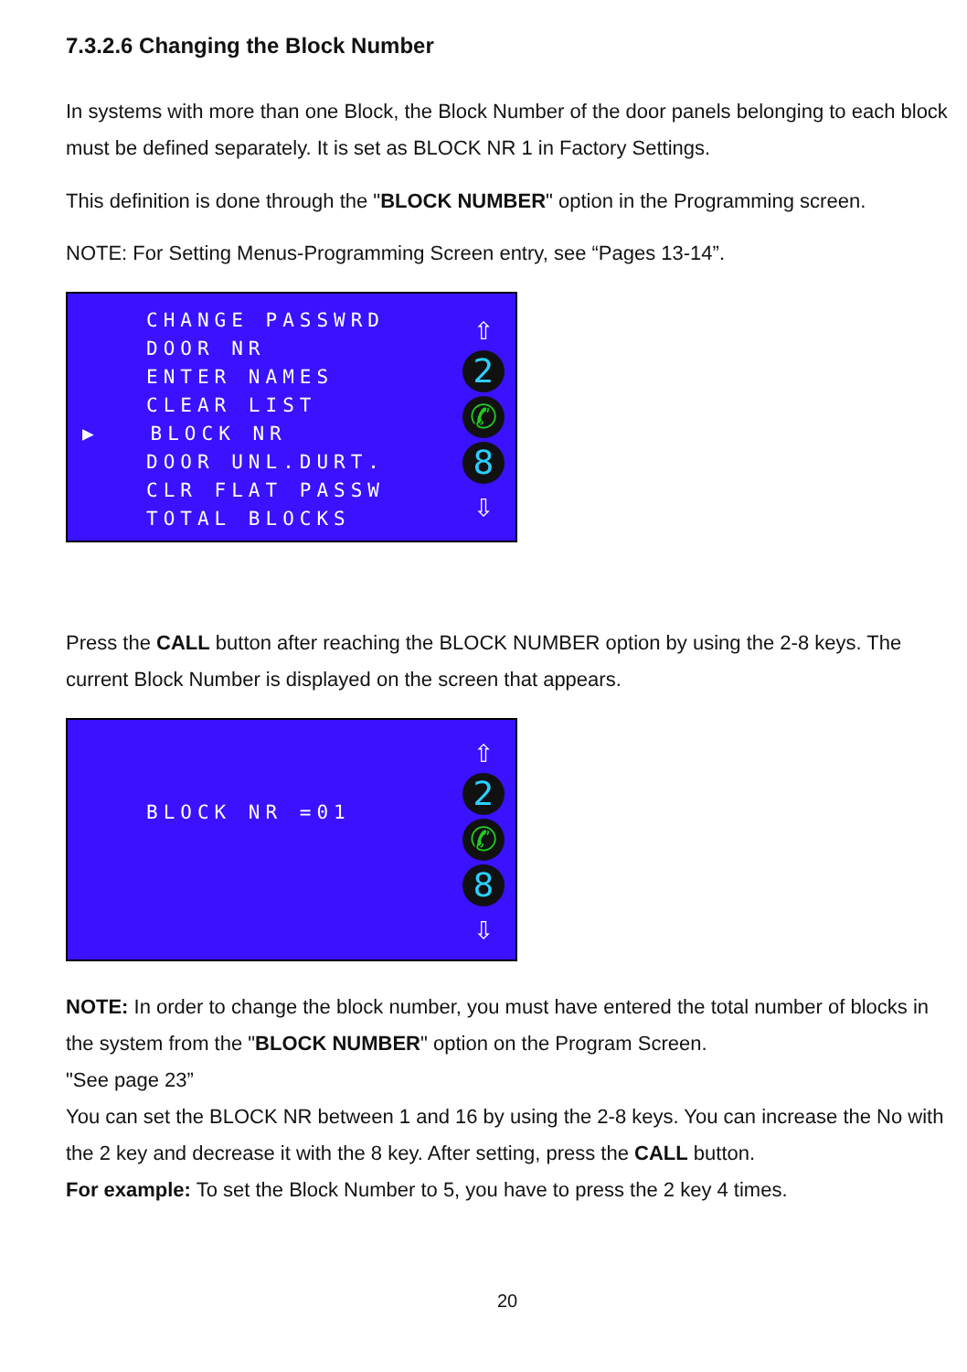7.3.2.6 Changing the Block Number
In systems with more than one Block, the Block Number of the door panels belonging to each block must be defined separately. It is set as BLOCK NR 1 in Factory Settings.
This definition is done through the "BLOCK NUMBER" option in the Programming screen.
NOTE: For Setting Menus-Programming Screen entry, see “Pages 13-14”.
CHANGE PASSWRD
DOOR NR
ENTER NAMES
CLEAR LIST
▶ BLOCK NR
DOOR UNL.DURT.
CLR FLAT PASSW
TOTAL BLOCKS
⇧
2
✆
8
⇩
Press the CALL button after reaching the BLOCK NUMBER option by using the 2-8 keys. The current Block Number is displayed on the screen that appears.
BLOCK NR =01
⇧
2
✆
8
⇩
NOTE: In order to change the block number, you must have entered the total number of blocks in the system from the "BLOCK NUMBER" option on the Program Screen.
"See page 23”
You can set the BLOCK NR between 1 and 16 by using the 2-8 keys. You can increase the No with the 2 key and decrease it with the 8 key. After setting, press the CALL button.
For example: To set the Block Number to 5, you have to press the 2 key 4 times.
20